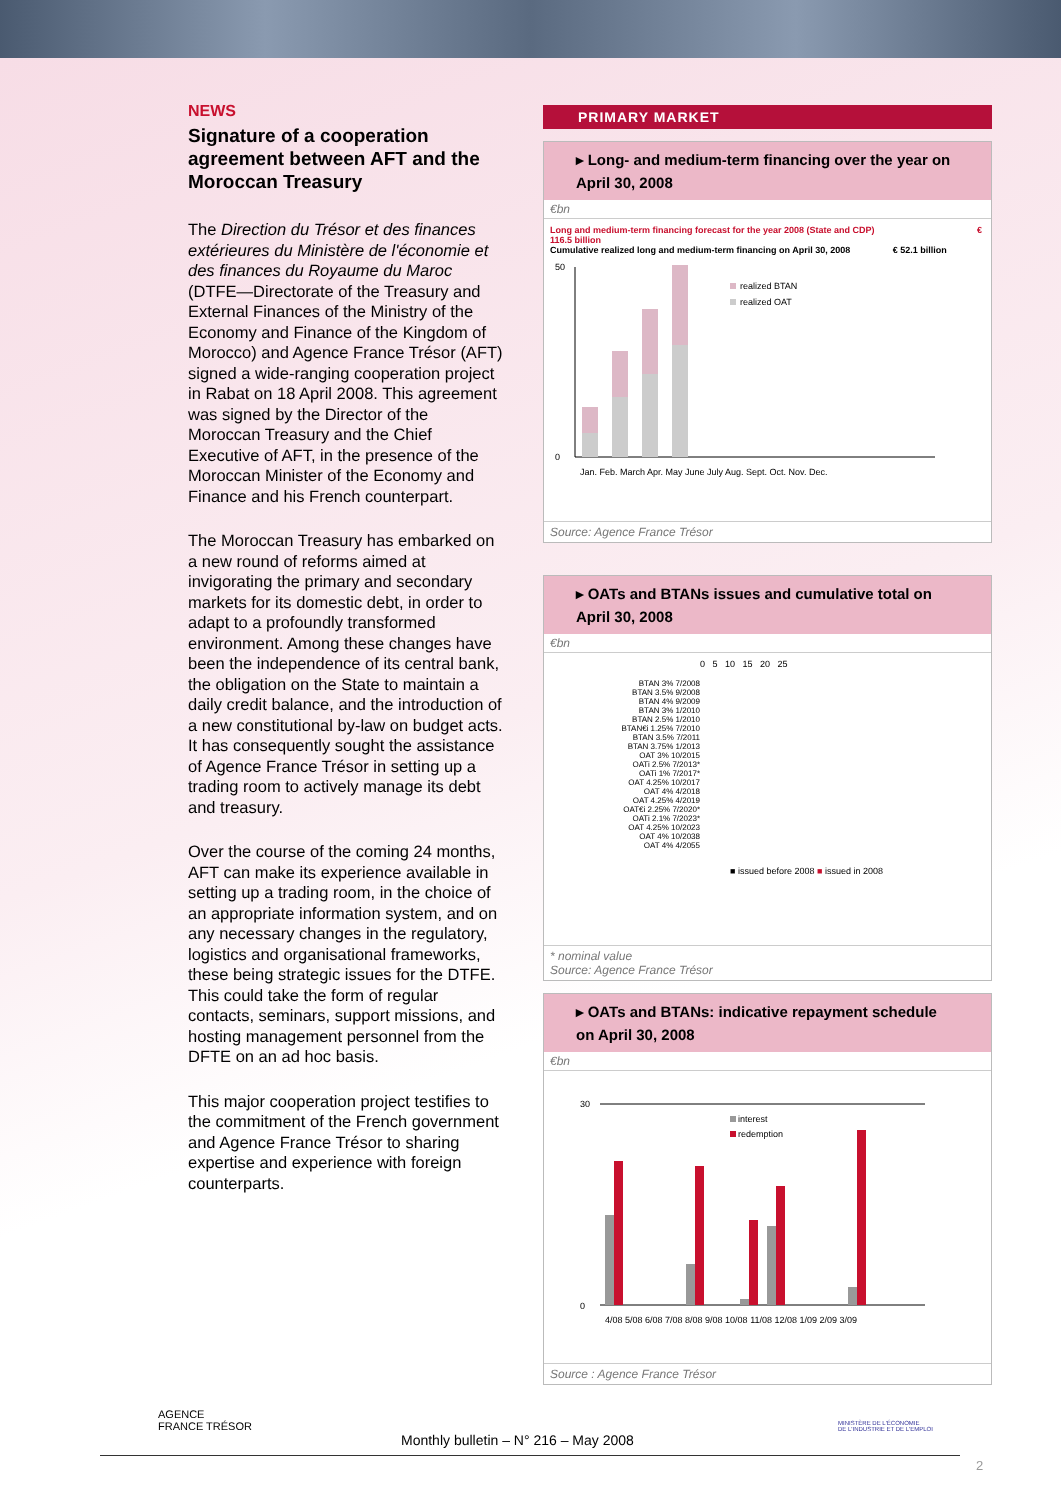NEWS
Signature of a cooperation agreement between AFT and the Moroccan Treasury
The Direction du Trésor et des finances extérieures du Ministère de l'économie et des finances du Royaume du Maroc (DTFE—Directorate of the Treasury and External Finances of the Ministry of the Economy and Finance of the Kingdom of Morocco) and Agence France Trésor (AFT) signed a wide-ranging cooperation project in Rabat on 18 April 2008. This agreement was signed by the Director of the Moroccan Treasury and the Chief Executive of AFT, in the presence of the Moroccan Minister of the Economy and Finance and his French counterpart.
The Moroccan Treasury has embarked on a new round of reforms aimed at invigorating the primary and secondary markets for its domestic debt, in order to adapt to a profoundly transformed environment. Among these changes have been the independence of its central bank, the obligation on the State to maintain a daily credit balance, and the introduction of a new constitutional by-law on budget acts. It has consequently sought the assistance of Agence France Trésor in setting up a trading room to actively manage its debt and treasury.
Over the course of the coming 24 months, AFT can make its experience available in setting up a trading room, in the choice of an appropriate information system, and on any necessary changes in the regulatory, logistics and organisational frameworks, these being strategic issues for the DTFE. This could take the form of regular contacts, seminars, support missions, and hosting management personnel from the DFTE on an ad hoc basis.
This major cooperation project testifies to the commitment of the French government and Agence France Trésor to sharing expertise and experience with foreign counterparts.
PRIMARY MARKET
▸ Long- and medium-term financing over the year on April 30, 2008
€bn
Long and medium-term financing forecast for the year 2008 (State and CDP) € 116.5 billion
Cumulative realized long and medium-term financing on April 30, 2008 € 52.1 billion
50
0
Jan. Feb. March Apr. May June July Aug. Sept. Oct. Nov. Dec.
realized BTAN
realized OAT
Source: Agence France Trésor
▸ OATs and BTANs issues and cumulative total on April 30, 2008
€bn
0 5 10 15 20 25
BTAN 3% 7/2008
BTAN 3.5% 9/2008
BTAN 4% 9/2009
BTAN 3% 1/2010
BTAN 2.5% 1/2010
BTAN€i 1.25% 7/2010
BTAN 3.5% 7/2011
BTAN 3.75% 1/2013
OAT 3% 10/2015
OATi 2.5% 7/2013*
OATi 1% 7/2017*
OAT 4.25% 10/2017
OAT 4% 4/2018
OAT 4.25% 4/2019
OAT€i 2.25% 7/2020*
OATi 2.1% 7/2023*
OAT 4.25% 10/2023
OAT 4% 10/2038
OAT 4% 4/2055
■ issued before 2008 ■ issued in 2008
* nominal value
Source: Agence France Trésor
▸ OATs and BTANs: indicative repayment schedule on April 30, 2008
€bn
30
0
4/08 5/08 6/08 7/08 8/08 9/08 10/08 11/08 12/08 1/09 2/09 3/09
interest
redemption
Source : Agence France Trésor
AGENCE
FRANCE TRÉSOR
Monthly bulletin – N° 216 – May 2008
MINISTÈRE DE L'ÉCONOMIE
DE L'INDUSTRIE ET DE L'EMPLOI
2